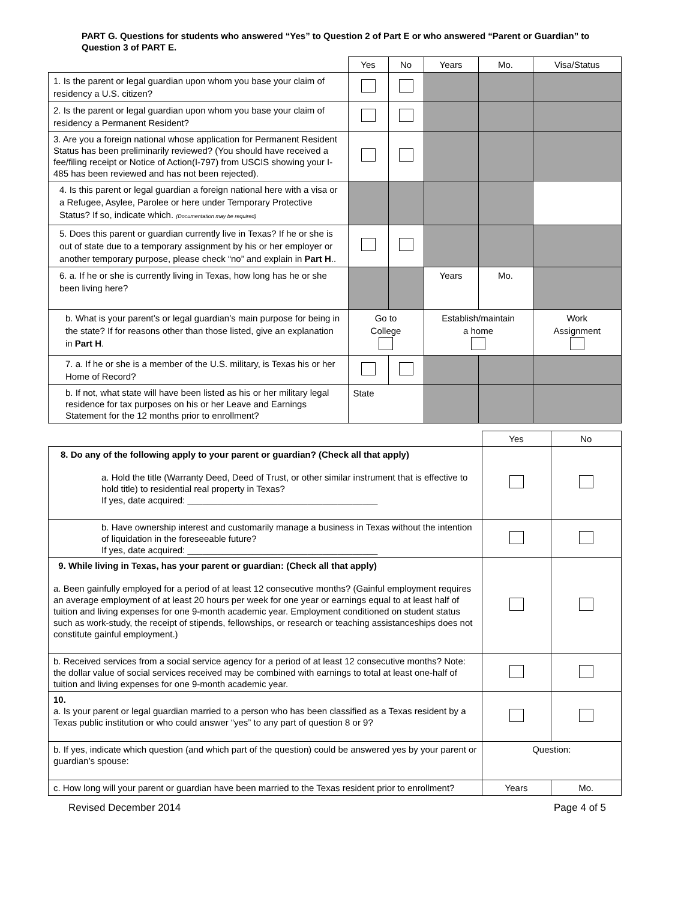PART G. Questions for students who answered “Yes” to Question 2 of Part E or who answered “Parent or Guardian” to Question 3 of PART E.
| | Yes | No | Years | Mo. | Visa/Status |
| --- | --- | --- | --- | --- | --- |
| 1. Is the parent or legal guardian upon whom you base your claim of residency a U.S. citizen? | | | | | |
| 2. Is the parent or legal guardian upon whom you base your claim of residency a Permanent Resident? | | | | | |
| 3. Are you a foreign national whose application for Permanent Resident Status has been preliminarily reviewed? (You should have received a fee/filing receipt or Notice of Action(I-797) from USCIS showing your I-485 has been reviewed and has not been rejected). | | | | | |
| 4. Is this parent or legal guardian a foreign national here with a visa or a Refugee, Asylee, Parolee or here under Temporary Protective Status? If so, indicate which. (Documentation may be required) | | | | | |
| 5. Does this parent or guardian currently live in Texas? If he or she is out of state due to a temporary assignment by his or her employer or another temporary purpose, please check “no” and explain in Part H .. | | | | | |
| 6. a. If he or she is currently living in Texas, how long has he or she been living here? | | | Years | Mo. | |
| b. What is your parent’s or legal guardian’s main purpose for being in the state? If for reasons other than those listed, give an explanation in Part H . | Go to College | | Establish/maintain a home | | Work Assignment |
| 7. a. If he or she is a member of the U.S. military, is Texas his or her Home of Record? | | | | | |
| b. If not, what state will have been listed as his or her military legal residence for tax purposes on his or her Leave and Earnings Statement for the 12 months prior to enrollment? | State | | | | |
| | Yes | No |
| --- | --- | --- |
| 8. Do any of the following apply to your parent or guardian? (Check all that apply) a. Hold the title (Warranty Deed, Deed of Trust, or other similar instrument that is effective to hold title) to residential real property in Texas? If yes, date acquired: ______________________________________ | | |
| b. Have ownership interest and customarily manage a business in Texas without the intention of liquidation in the foreseeable future? If yes, date acquired: ______________________________________ | | |
| 9. While living in Texas, has your parent or guardian: (Check all that apply) a. Been gainfully employed for a period of at least 12 consecutive months? (Gainful employment requires an average employment of at least 20 hours per week for one year or earnings equal to at least half of tuition and living expenses for one 9-month academic year. Employment conditioned on student status such as work-study, the receipt of stipends, fellowships, or research or teaching assistanceships does not constitute gainful employment.) | | |
| b. Received services from a social service agency for a period of at least 12 consecutive months? Note: the dollar value of social services received may be combined with earnings to total at least one-half of tuition and living expenses for one 9-month academic year. | | |
| 10. a. Is your parent or legal guardian married to a person who has been classified as a Texas resident by a Texas public institution or who could answer “yes” to any part of question 8 or 9? | | |
| b. If yes, indicate which question (and which part of the question) could be answered yes by your parent or guardian’s spouse: | Question: | |
| c. How long will your parent or guardian have been married to the Texas resident prior to enrollment? | Years | Mo. |
Revised December 2014 Page 4 of 5